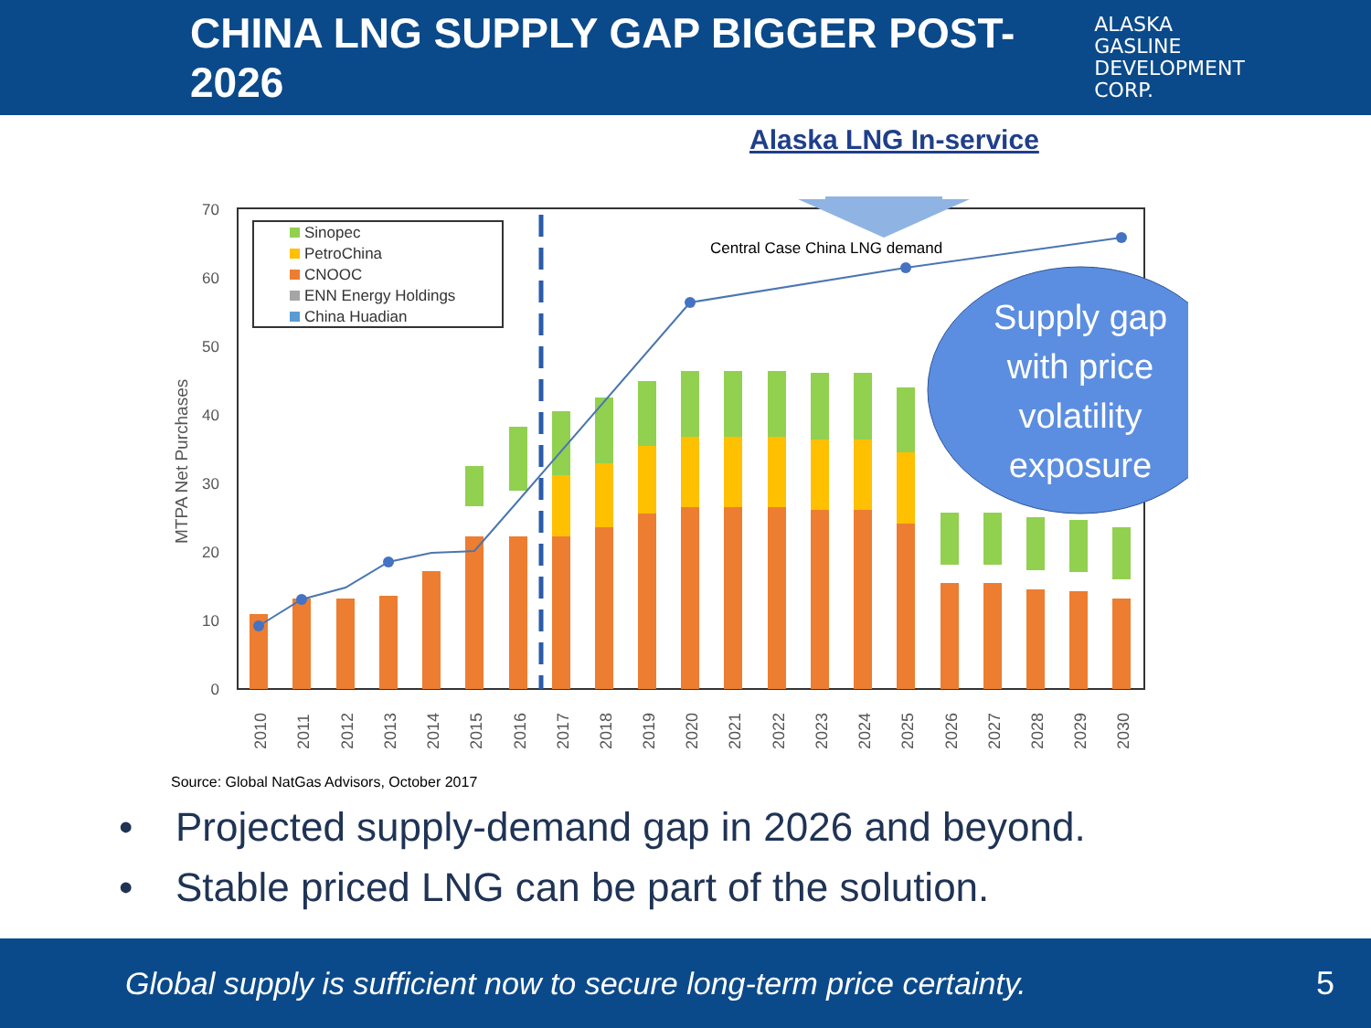CHINA LNG SUPPLY GAP BIGGER POST-2026
ALASKA
GASLINE
DEVELOPMENT CORP.
Alaska LNG In-service
70
60
50
40
30
20
10
0
MTPA Net Purchases
Central Case China LNG demand
Sinopec
PetroChina
CNOOC
ENN Energy Holdings
China Huadian
Supply gap
with price
volatility
exposure
2010
2011
2012
2013
2014
2015
2016
2017
2018
2019
2020
2021
2022
2023
2024
2025
2026
2027
2028
2029
2030
Source: Global NatGas Advisors, October 2017
• Projected supply-demand gap in 2026 and beyond.
• Stable priced LNG can be part of the solution.
Global supply is sufficient now to secure long-term price certainty. 5